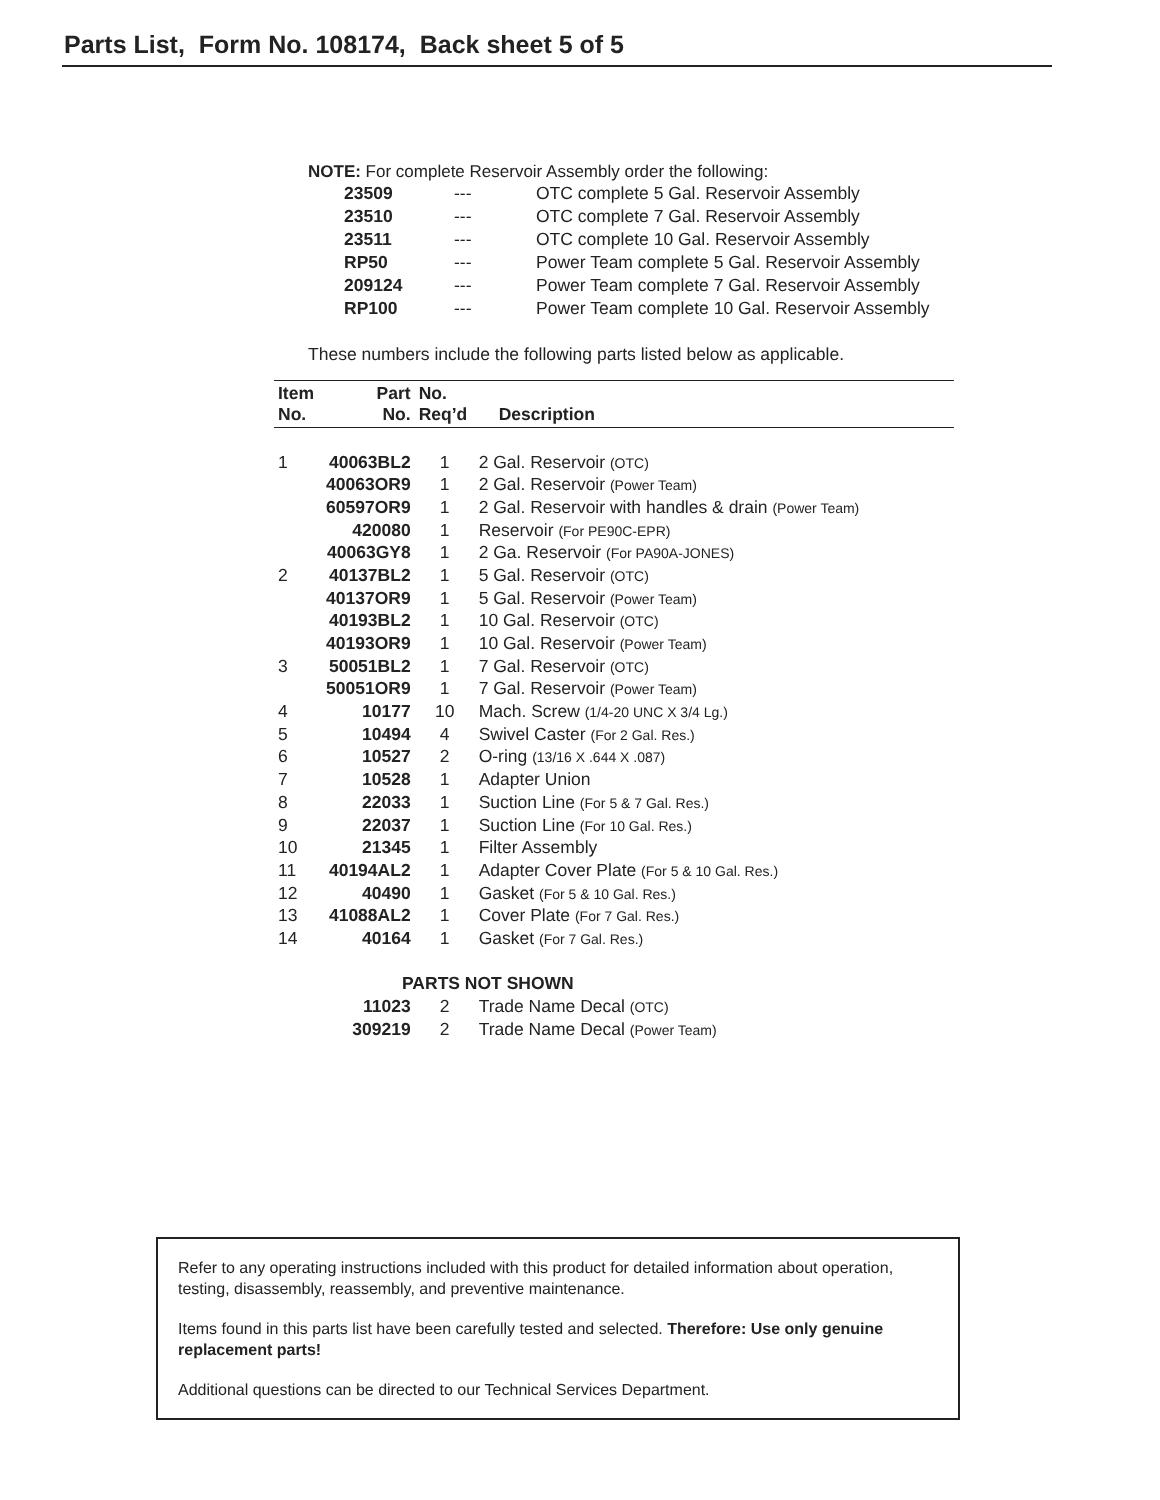Parts List, Form No. 108174, Back sheet 5 of 5
NOTE: For complete Reservoir Assembly order the following:
| 23509 | --- | OTC complete 5 Gal. Reservoir Assembly |
| 23510 | --- | OTC complete 7 Gal. Reservoir Assembly |
| 23511 | --- | OTC complete 10 Gal. Reservoir Assembly |
| RP50 | --- | Power Team complete 5 Gal. Reservoir Assembly |
| 209124 | --- | Power Team complete 7 Gal. Reservoir Assembly |
| RP100 | --- | Power Team complete 10 Gal. Reservoir Assembly |
These numbers include the following parts listed below as applicable.
| Item No. | Part No. | No. Req’d | Description |
| --- | --- | --- | --- |
| 1 | 40063BL2 | 1 | 2 Gal. Reservoir (OTC) |
| | 40063OR9 | 1 | 2 Gal. Reservoir (Power Team) |
| | 60597OR9 | 1 | 2 Gal. Reservoir with handles & drain (Power Team) |
| | 420080 | 1 | Reservoir (For PE90C-EPR) |
| | 40063GY8 | 1 | 2 Ga. Reservoir (For PA90A-JONES) |
| 2 | 40137BL2 | 1 | 5 Gal. Reservoir (OTC) |
| | 40137OR9 | 1 | 5 Gal. Reservoir (Power Team) |
| | 40193BL2 | 1 | 10 Gal. Reservoir (OTC) |
| | 40193OR9 | 1 | 10 Gal. Reservoir (Power Team) |
| 3 | 50051BL2 | 1 | 7 Gal. Reservoir (OTC) |
| | 50051OR9 | 1 | 7 Gal. Reservoir (Power Team) |
| 4 | 10177 | 10 | Mach. Screw (1/4-20 UNC X 3/4 Lg.) |
| 5 | 10494 | 4 | Swivel Caster (For 2 Gal. Res.) |
| 6 | 10527 | 2 | O-ring (13/16 X .644 X .087) |
| 7 | 10528 | 1 | Adapter Union |
| 8 | 22033 | 1 | Suction Line (For 5 & 7 Gal. Res.) |
| 9 | 22037 | 1 | Suction Line (For 10 Gal. Res.) |
| 10 | 21345 | 1 | Filter Assembly |
| 11 | 40194AL2 | 1 | Adapter Cover Plate (For 5 & 10 Gal. Res.) |
| 12 | 40490 | 1 | Gasket (For 5 & 10 Gal. Res.) |
| 13 | 41088AL2 | 1 | Cover Plate (For 7 Gal. Res.) |
| 14 | 40164 | 1 | Gasket (For 7 Gal. Res.) |
| | PARTS NOT SHOWN | | |
| | 11023 | 2 | Trade Name Decal (OTC) |
| | 309219 | 2 | Trade Name Decal (Power Team) |
Refer to any operating instructions included with this product for detailed information about operation, testing, disassembly, reassembly, and preventive maintenance.
Items found in this parts list have been carefully tested and selected. Therefore: Use only genuine replacement parts!
Additional questions can be directed to our Technical Services Department.